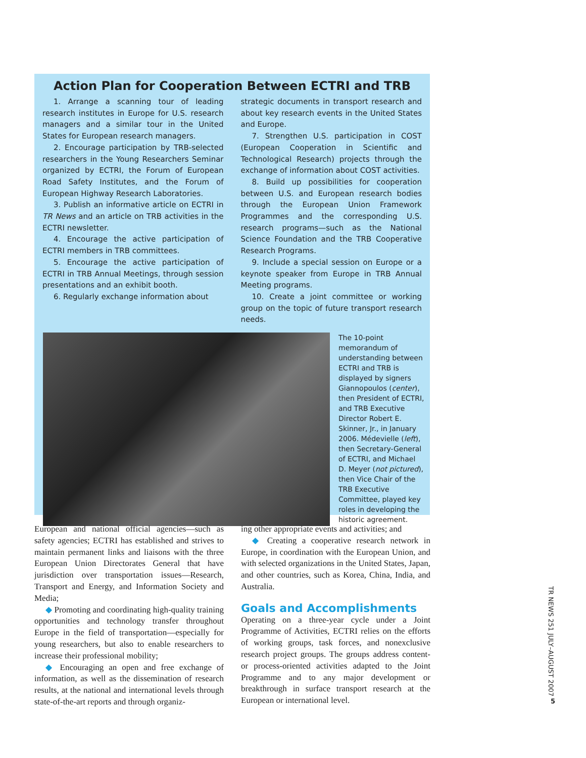Action Plan for Cooperation Between ECTRI and TRB
1. Arrange a scanning tour of leading research institutes in Europe for U.S. research managers and a similar tour in the United States for European research managers.
2. Encourage participation by TRB-selected researchers in the Young Researchers Seminar organized by ECTRI, the Forum of European Road Safety Institutes, and the Forum of European Highway Research Laboratories.
3. Publish an informative article on ECTRI in TR News and an article on TRB activities in the ECTRI newsletter.
4. Encourage the active participation of ECTRI members in TRB committees.
5. Encourage the active participation of ECTRI in TRB Annual Meetings, through session presentations and an exhibit booth.
6. Regularly exchange information about
strategic documents in transport research and about key research events in the United States and Europe.
7. Strengthen U.S. participation in COST (European Cooperation in Scientific and Technological Research) projects through the exchange of information about COST activities.
8. Build up possibilities for cooperation between U.S. and European research bodies through the European Union Framework Programmes and the corresponding U.S. research programs—such as the National Science Foundation and the TRB Cooperative Research Programs.
9. Include a special session on Europe or a keynote speaker from Europe in TRB Annual Meeting programs.
10. Create a joint committee or working group on the topic of future transport research needs.
The 10-point memorandum of understanding between ECTRI and TRB is displayed by signers Giannopoulos (center), then President of ECTRI, and TRB Executive Director Robert E. Skinner, Jr., in January 2006. Médevielle (left), then Secretary-General of ECTRI, and Michael D. Meyer (not pictured), then Vice Chair of the TRB Executive Committee, played key roles in developing the historic agreement.
European and national official agencies—such as safety agencies; ECTRI has established and strives to maintain permanent links and liaisons with the three European Union Directorates General that have jurisdiction over transportation issues—Research, Transport and Energy, and Information Society and Media;
◆ Promoting and coordinating high-quality training opportunities and technology transfer throughout Europe in the field of transportation—especially for young researchers, but also to enable researchers to increase their professional mobility;
◆ Encouraging an open and free exchange of information, as well as the dissemination of research results, at the national and international levels through state-of-the-art reports and through organiz-
ing other appropriate events and activities; and
◆ Creating a cooperative research network in Europe, in coordination with the European Union, and with selected organizations in the United States, Japan, and other countries, such as Korea, China, India, and Australia.
Goals and Accomplishments
Operating on a three-year cycle under a Joint Programme of Activities, ECTRI relies on the efforts of working groups, task forces, and nonexclusive research project groups. The groups address content- or process-oriented activities adapted to the Joint Programme and to any major development or breakthrough in surface transport research at the European or international level.
TR NEWS 251 JULY–AUGUST 2007
5